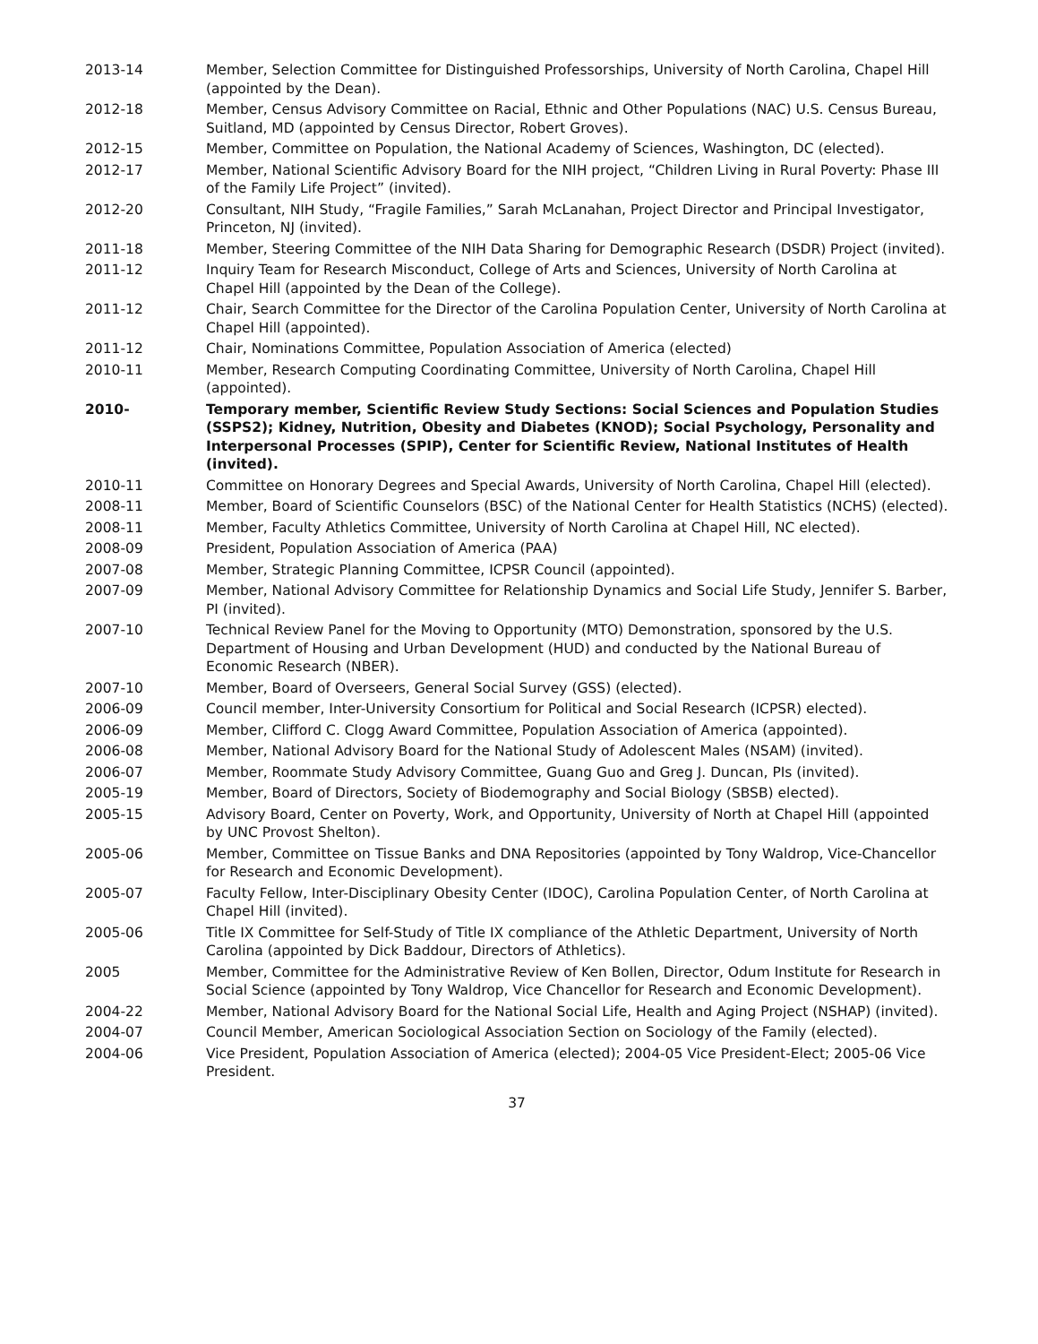2013-14 Member, Selection Committee for Distinguished Professorships, University of North Carolina, Chapel Hill (appointed by the Dean).
2012-18 Member, Census Advisory Committee on Racial, Ethnic and Other Populations (NAC) U.S. Census Bureau, Suitland, MD (appointed by Census Director, Robert Groves).
2012-15 Member, Committee on Population, the National Academy of Sciences, Washington, DC (elected).
2012-17 Member, National Scientific Advisory Board for the NIH project, “Children Living in Rural Poverty: Phase III of the Family Life Project” (invited).
2012-20 Consultant, NIH Study, “Fragile Families,” Sarah McLanahan, Project Director and Principal Investigator, Princeton, NJ (invited).
2011-18 Member, Steering Committee of the NIH Data Sharing for Demographic Research (DSDR) Project (invited).
2011-12 Inquiry Team for Research Misconduct, College of Arts and Sciences, University of North Carolina at Chapel Hill (appointed by the Dean of the College).
2011-12 Chair, Search Committee for the Director of the Carolina Population Center, University of North Carolina at Chapel Hill (appointed).
2011-12 Chair, Nominations Committee, Population Association of America (elected)
2010-11 Member, Research Computing Coordinating Committee, University of North Carolina, Chapel Hill (appointed).
2010- Temporary member, Scientific Review Study Sections: Social Sciences and Population Studies (SSPS2); Kidney, Nutrition, Obesity and Diabetes (KNOD); Social Psychology, Personality and Interpersonal Processes (SPIP), Center for Scientific Review, National Institutes of Health (invited).
2010-11 Committee on Honorary Degrees and Special Awards, University of North Carolina, Chapel Hill (elected).
2008-11 Member, Board of Scientific Counselors (BSC) of the National Center for Health Statistics (NCHS) (elected).
2008-11 Member, Faculty Athletics Committee, University of North Carolina at Chapel Hill, NC elected).
2008-09 President, Population Association of America (PAA)
2007-08 Member, Strategic Planning Committee, ICPSR Council (appointed).
2007-09 Member, National Advisory Committee for Relationship Dynamics and Social Life Study, Jennifer S. Barber, PI (invited).
2007-10 Technical Review Panel for the Moving to Opportunity (MTO) Demonstration, sponsored by the U.S. Department of Housing and Urban Development (HUD) and conducted by the National Bureau of Economic Research (NBER).
2007-10 Member, Board of Overseers, General Social Survey (GSS) (elected).
2006-09 Council member, Inter-University Consortium for Political and Social Research (ICPSR) elected).
2006-09 Member, Clifford C. Clogg Award Committee, Population Association of America (appointed).
2006-08 Member, National Advisory Board for the National Study of Adolescent Males (NSAM) (invited).
2006-07 Member, Roommate Study Advisory Committee, Guang Guo and Greg J. Duncan, PIs (invited).
2005-19 Member, Board of Directors, Society of Biodemography and Social Biology (SBSB) elected).
2005-15 Advisory Board, Center on Poverty, Work, and Opportunity, University of North at Chapel Hill (appointed by UNC Provost Shelton).
2005-06 Member, Committee on Tissue Banks and DNA Repositories (appointed by Tony Waldrop, Vice-Chancellor for Research and Economic Development).
2005-07 Faculty Fellow, Inter-Disciplinary Obesity Center (IDOC), Carolina Population Center, of North Carolina at Chapel Hill (invited).
2005-06 Title IX Committee for Self-Study of Title IX compliance of the Athletic Department, University of North Carolina (appointed by Dick Baddour, Directors of Athletics).
2005 Member, Committee for the Administrative Review of Ken Bollen, Director, Odum Institute for Research in Social Science (appointed by Tony Waldrop, Vice Chancellor for Research and Economic Development).
2004-22 Member, National Advisory Board for the National Social Life, Health and Aging Project (NSHAP) (invited).
2004-07 Council Member, American Sociological Association Section on Sociology of the Family (elected).
2004-06 Vice President, Population Association of America (elected); 2004-05 Vice President-Elect; 2005-06 Vice President.
37